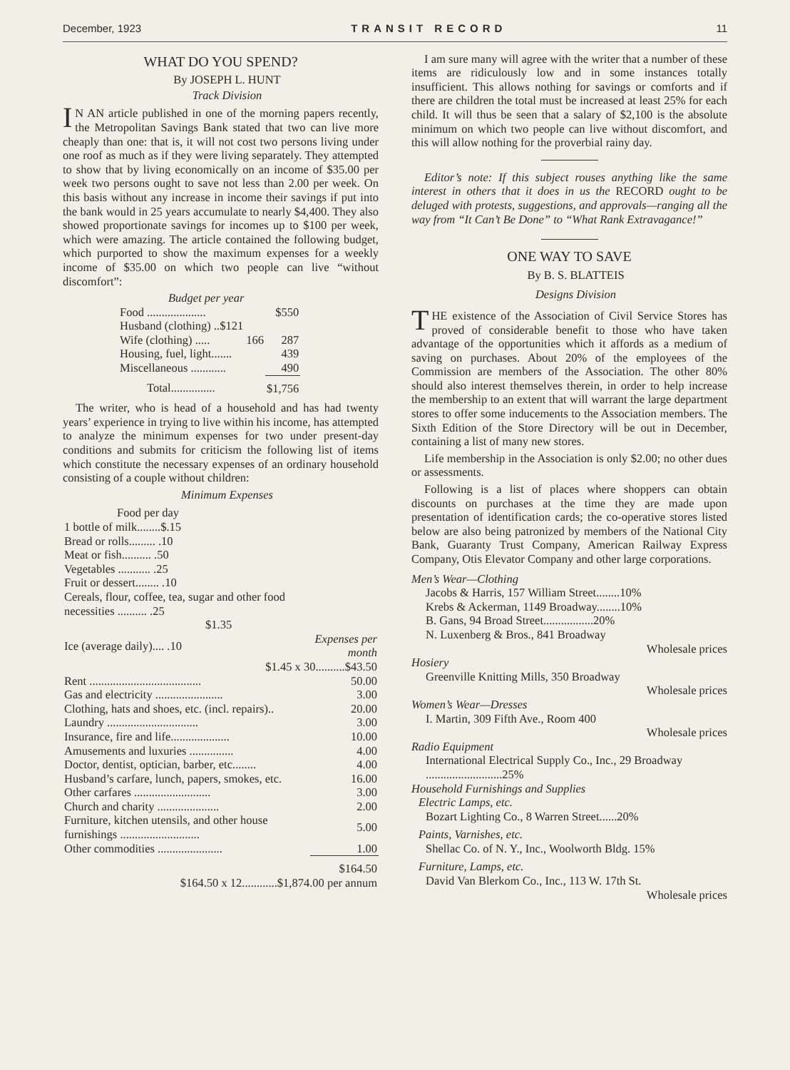December, 1923 TRANSIT RECORD 11
WHAT DO YOU SPEND?
By JOSEPH L. HUNT
Track Division
IN AN article published in one of the morning papers recently, the Metropolitan Savings Bank stated that two can live more cheaply than one: that is, it will not cost two persons living under one roof as much as if they were living separately. They attempted to show that by living economically on an income of $35.00 per week two persons ought to save not less than 2.00 per week. On this basis without any increase in income their savings if put into the bank would in 25 years accumulate to nearly $4,400. They also showed proportionate savings for incomes up to $100 per week, which were amazing. The article contained the following budget, which purported to show the maximum expenses for a weekly income of $35.00 on which two people can live “without discomfort”:
| Budget per year | | |
| Food .................... | | $550 |
| Husband (clothing) ..$121 | | |
| Wife (clothing) ..... | 166 | 287 |
| Housing, fuel, light....... | | 439 |
| Miscellaneous ............ | | 490 |
| Total............... | | $1,756 |
The writer, who is head of a household and has had twenty years’ experience in trying to live within his income, has attempted to analyze the minimum expenses for two under present-day conditions and submits for criticism the following list of items which constitute the necessary expenses of an ordinary household consisting of a couple without children:
Minimum Expenses
| Food per day | | |
| 1 bottle of milk........$.15 | | |
| Bread or rolls......... .10 | | |
| Meat or fish.......... .50 | | |
| Vegetables ........... .25 | | |
| Fruit or dessert........ .10 | | |
| Cereals, flour, coffee, tea, sugar and other food necessities .......... .25 | | |
| $1.35 | | |
| Ice (average daily).... .10 | | Expenses per month |
| $1.45 x 30..........$43.50 | | |
| Rent ...................................... | | 50.00 |
| Gas and electricity ....................... | | 3.00 |
| Clothing, hats and shoes, etc. (incl. repairs).. | | 20.00 |
| Laundry ............................... | | 3.00 |
| Insurance, fire and life.................... | | 10.00 |
| Amusements and luxuries ............... | | 4.00 |
| Doctor, dentist, optician, barber, etc........ | | 4.00 |
| Husband’s carfare, lunch, papers, smokes, etc. | | 16.00 |
| Other carfares .......................... | | 3.00 |
| Church and charity ..................... | | 2.00 |
| Furniture, kitchen utensils, and other house furnishings ........................... | | 5.00 |
| Other commodities ...................... | | 1.00 |
| $164.50 | | |
| $164.50 x 12............$1,874.00 per annum | | |
I am sure many will agree with the writer that a number of these items are ridiculously low and in some instances totally insufficient. This allows nothing for savings or comforts and if there are children the total must be increased at least 25% for each child. It will thus be seen that a salary of $2,100 is the absolute minimum on which two people can live without discomfort, and this will allow nothing for the proverbial rainy day.
Editor’s note: If this subject rouses anything like the same interest in others that it does in us the RECORD ought to be deluged with protests, suggestions, and approvals—ranging all the way from “It Can’t Be Done” to “What Rank Extravagance!”
ONE WAY TO SAVE
By B. S. BLATTEIS
Designs Division
THE existence of the Association of Civil Service Stores has proved of considerable benefit to those who have taken advantage of the opportunities which it affords as a medium of saving on purchases. About 20% of the employees of the Commission are members of the Association. The other 80% should also interest themselves therein, in order to help increase the membership to an extent that will warrant the large department stores to offer some inducements to the Association members. The Sixth Edition of the Store Directory will be out in December, containing a list of many new stores.
Life membership in the Association is only $2.00; no other dues or assessments.
Following is a list of places where shoppers can obtain discounts on purchases at the time they are made upon presentation of identification cards; the co-operative stores listed below are also being patronized by members of the National City Bank, Guaranty Trust Company, American Railway Express Company, Otis Elevator Company and other large corporations.
Men’s Wear—Clothing
Jacobs & Harris, 157 William Street........10%
Krebs & Ackerman, 1149 Broadway........10%
B. Gans, 94 Broad Street.................20%
N. Luxenberg & Bros., 841 Broadway
Wholesale prices
Hosiery
Greenville Knitting Mills, 350 Broadway
Wholesale prices
Women’s Wear—Dresses
I. Martin, 309 Fifth Ave., Room 400
Wholesale prices
Radio Equipment
International Electrical Supply Co., Inc., 29 Broadway ..........................25%
Household Furnishings and Supplies
Electric Lamps, etc.
Bozart Lighting Co., 8 Warren Street......20%
Paints, Varnishes, etc.
Shellac Co. of N. Y., Inc., Woolworth Bldg. 15%
Furniture, Lamps, etc.
David Van Blerkom Co., Inc., 113 W. 17th St.
Wholesale prices